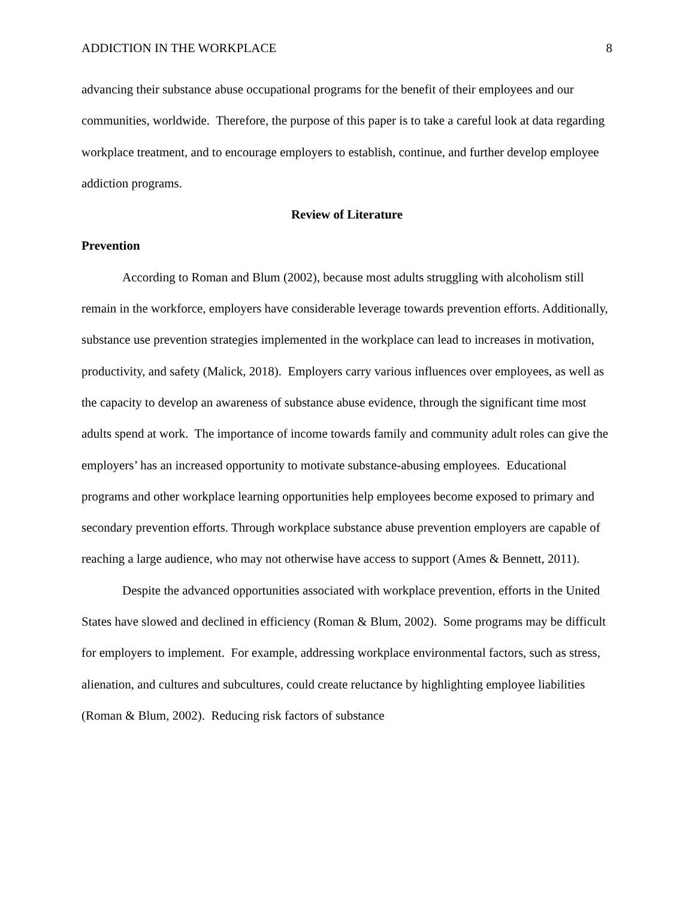ADDICTION IN THE WORKPLACE 8
advancing their substance abuse occupational programs for the benefit of their employees and our communities, worldwide. Therefore, the purpose of this paper is to take a careful look at data regarding workplace treatment, and to encourage employers to establish, continue, and further develop employee addiction programs.
Review of Literature
Prevention
According to Roman and Blum (2002), because most adults struggling with alcoholism still remain in the workforce, employers have considerable leverage towards prevention efforts. Additionally, substance use prevention strategies implemented in the workplace can lead to increases in motivation, productivity, and safety (Malick, 2018). Employers carry various influences over employees, as well as the capacity to develop an awareness of substance abuse evidence, through the significant time most adults spend at work. The importance of income towards family and community adult roles can give the employers’ has an increased opportunity to motivate substance-abusing employees. Educational programs and other workplace learning opportunities help employees become exposed to primary and secondary prevention efforts. Through workplace substance abuse prevention employers are capable of reaching a large audience, who may not otherwise have access to support (Ames & Bennett, 2011).
Despite the advanced opportunities associated with workplace prevention, efforts in the United States have slowed and declined in efficiency (Roman & Blum, 2002). Some programs may be difficult for employers to implement. For example, addressing workplace environmental factors, such as stress, alienation, and cultures and subcultures, could create reluctance by highlighting employee liabilities (Roman & Blum, 2002). Reducing risk factors of substance